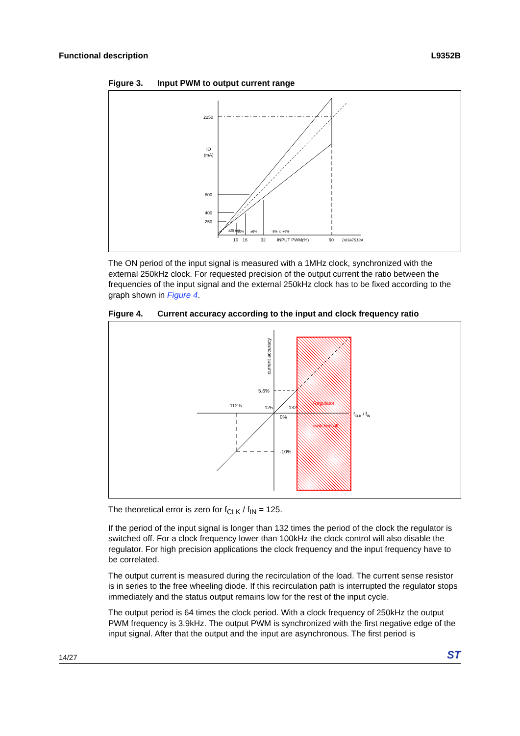Functional description L9352B
Figure 3. Input PWM to output current range
2250
IO
(mA)
800
400
250
±25 mA
10%
±6%
-8% to +6%
10
16
32
INPUT PWM(%)
90
D03AT513A
The ON period of the input signal is measured with a 1MHz clock, synchronized with the external 250kHz clock. For requested precision of the output current the ratio between the frequencies of the input signal and the external 250kHz clock has to be fixed according to the graph shown in Figure 4.
Figure 4. Current accuracy according to the input and clock frequency ratio
current accuracy
5.6%
112.5
125
132
0%
-10%
Regulator
switched off
fCLK / fIN
The theoretical error is zero for f<sub>CLK</sub> / f<sub>IN</sub> = 125.
If the period of the input signal is longer than 132 times the period of the clock the regulator is switched off. For a clock frequency lower than 100kHz the clock control will also disable the regulator. For high precision applications the clock frequency and the input frequency have to be correlated.
The output current is measured during the recirculation of the load. The current sense resistor is in series to the free wheeling diode. If this recirculation path is interrupted the regulator stops immediately and the status output remains low for the rest of the input cycle.
The output period is 64 times the clock period. With a clock frequency of 250kHz the output PWM frequency is 3.9kHz. The output PWM is synchronized with the first negative edge of the input signal. After that the output and the input are asynchronous. The first period is
14/27
ST